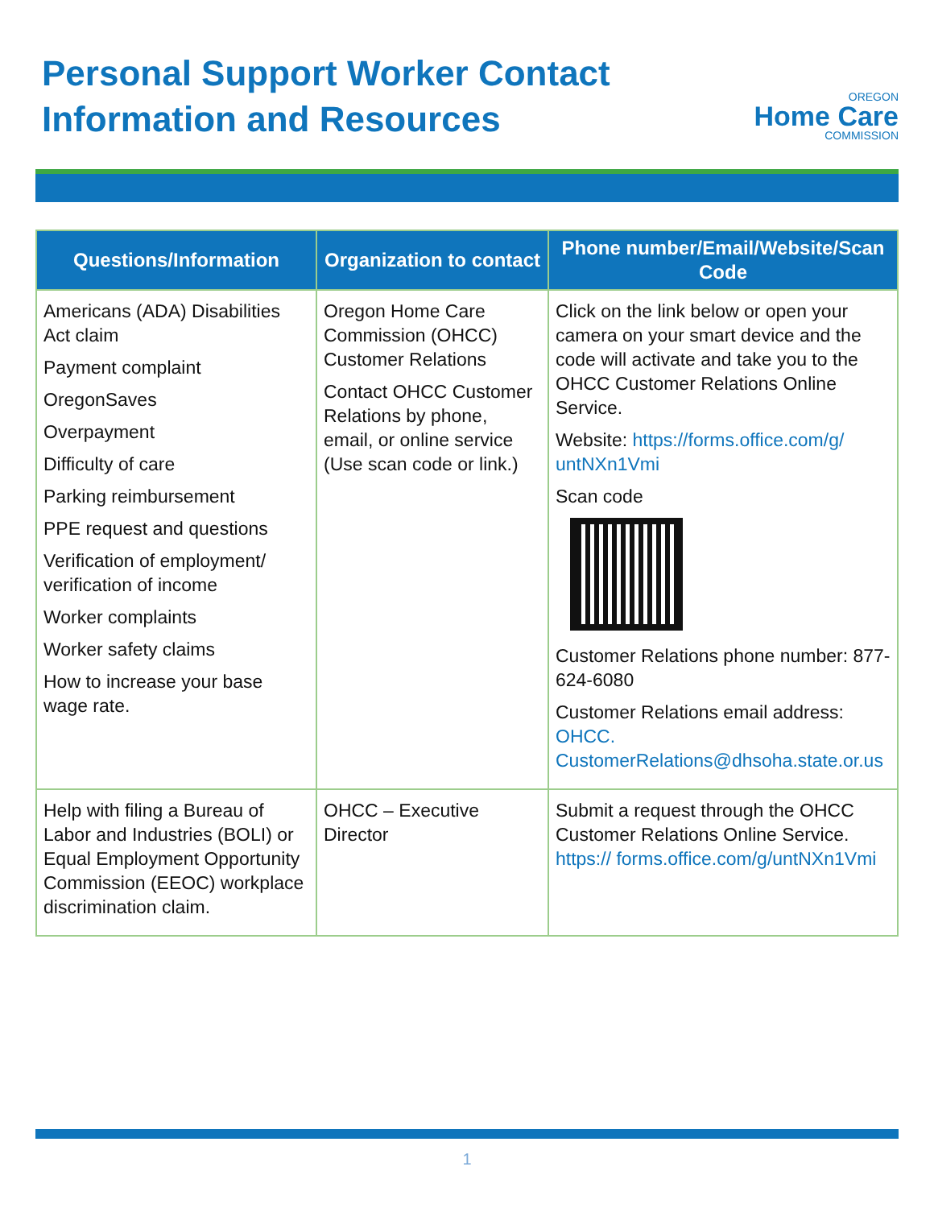Personal Support Worker Contact
Information and Resources
OREGON
Home Care
COMMISSION
| Questions/Information | Organization to contact | Phone number/Email/Website/Scan Code |
| --- | --- | --- |
| Americans (ADA) Disabilities Act claim Payment complaint OregonSaves Overpayment Difficulty of care Parking reimbursement PPE request and questions Verification of employment/ verification of income Worker complaints Worker safety claims How to increase your base wage rate. | Oregon Home Care Commission (OHCC) Customer Relations Contact OHCC Customer Relations by phone, email, or online service (Use scan code or link.) | Click on the link below or open your camera on your smart device and the code will activate and take you to the OHCC Customer Relations Online Service. Website: https://forms.office.com/g/ untNXn1Vmi Scan code Customer Relations phone number: 877-624-6080 Customer Relations email address: OHCC. CustomerRelations@dhsoha.state.or.us |
| Help with filing a Bureau of Labor and Industries (BOLI) or Equal Employment Opportunity Commission (EEOC) workplace discrimination claim. | OHCC – Executive Director | Submit a request through the OHCC Customer Relations Online Service. https:// forms.office.com/g/untNXn1Vmi |
1